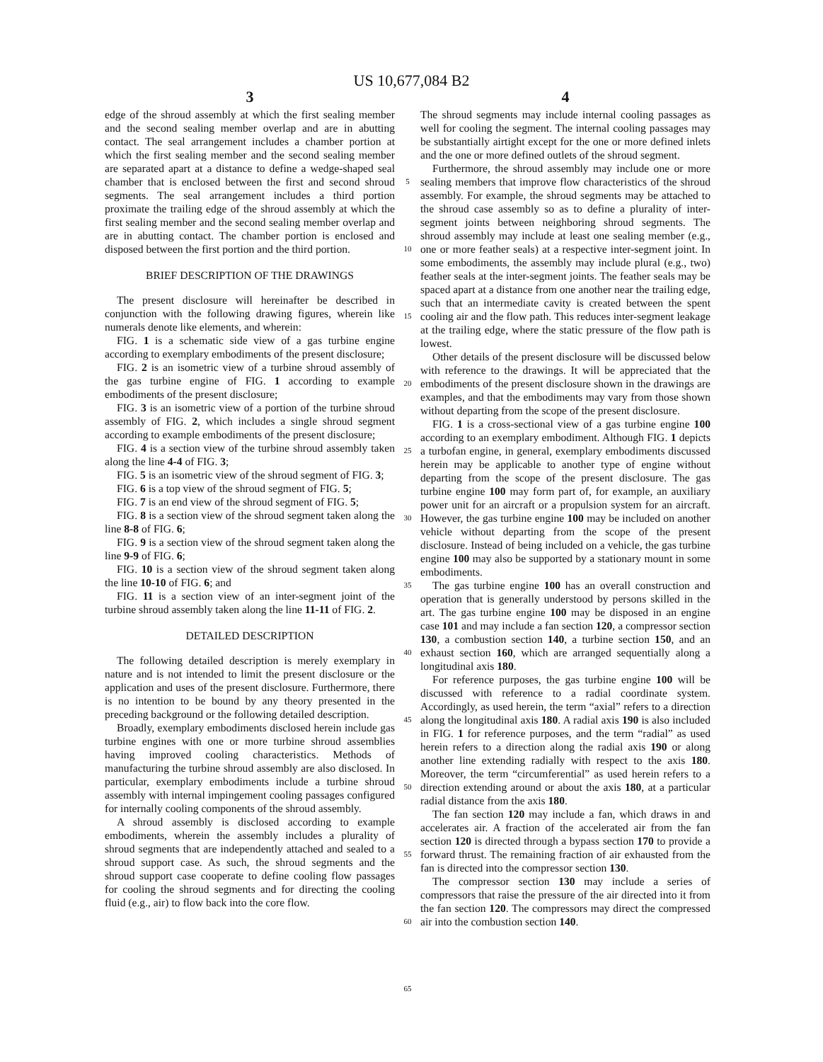US 10,677,084 B2
3
edge of the shroud assembly at which the first sealing member and the second sealing member overlap and are in abutting contact. The seal arrangement includes a chamber portion at which the first sealing member and the second sealing member are separated apart at a distance to define a wedge-shaped seal chamber that is enclosed between the first and second shroud segments. The seal arrangement includes a third portion proximate the trailing edge of the shroud assembly at which the first sealing member and the second sealing member overlap and are in abutting contact. The chamber portion is enclosed and disposed between the first portion and the third portion.
BRIEF DESCRIPTION OF THE DRAWINGS
The present disclosure will hereinafter be described in conjunction with the following drawing figures, wherein like numerals denote like elements, and wherein:
FIG. 1 is a schematic side view of a gas turbine engine according to exemplary embodiments of the present disclosure;
FIG. 2 is an isometric view of a turbine shroud assembly of the gas turbine engine of FIG. 1 according to example embodiments of the present disclosure;
FIG. 3 is an isometric view of a portion of the turbine shroud assembly of FIG. 2, which includes a single shroud segment according to example embodiments of the present disclosure;
FIG. 4 is a section view of the turbine shroud assembly taken along the line 4-4 of FIG. 3;
FIG. 5 is an isometric view of the shroud segment of FIG. 3;
FIG. 6 is a top view of the shroud segment of FIG. 5;
FIG. 7 is an end view of the shroud segment of FIG. 5;
FIG. 8 is a section view of the shroud segment taken along the line 8-8 of FIG. 6;
FIG. 9 is a section view of the shroud segment taken along the line 9-9 of FIG. 6;
FIG. 10 is a section view of the shroud segment taken along the line 10-10 of FIG. 6; and
FIG. 11 is a section view of an inter-segment joint of the turbine shroud assembly taken along the line 11-11 of FIG. 2.
DETAILED DESCRIPTION
The following detailed description is merely exemplary in nature and is not intended to limit the present disclosure or the application and uses of the present disclosure. Furthermore, there is no intention to be bound by any theory presented in the preceding background or the following detailed description.
Broadly, exemplary embodiments disclosed herein include gas turbine engines with one or more turbine shroud assemblies having improved cooling characteristics. Methods of manufacturing the turbine shroud assembly are also disclosed. In particular, exemplary embodiments include a turbine shroud assembly with internal impingement cooling passages configured for internally cooling components of the shroud assembly.
A shroud assembly is disclosed according to example embodiments, wherein the assembly includes a plurality of shroud segments that are independently attached and sealed to a shroud support case. As such, the shroud segments and the shroud support case cooperate to define cooling flow passages for cooling the shroud segments and for directing the cooling fluid (e.g., air) to flow back into the core flow.
5
10
15
20
25
30
35
40
45
50
55
60
65
4
The shroud segments may include internal cooling passages as well for cooling the segment. The internal cooling passages may be substantially airtight except for the one or more defined inlets and the one or more defined outlets of the shroud segment.
Furthermore, the shroud assembly may include one or more sealing members that improve flow characteristics of the shroud assembly. For example, the shroud segments may be attached to the shroud case assembly so as to define a plurality of inter-segment joints between neighboring shroud segments. The shroud assembly may include at least one sealing member (e.g., one or more feather seals) at a respective inter-segment joint. In some embodiments, the assembly may include plural (e.g., two) feather seals at the inter-segment joints. The feather seals may be spaced apart at a distance from one another near the trailing edge, such that an intermediate cavity is created between the spent cooling air and the flow path. This reduces inter-segment leakage at the trailing edge, where the static pressure of the flow path is lowest.
Other details of the present disclosure will be discussed below with reference to the drawings. It will be appreciated that the embodiments of the present disclosure shown in the drawings are examples, and that the embodiments may vary from those shown without departing from the scope of the present disclosure.
FIG. 1 is a cross-sectional view of a gas turbine engine 100 according to an exemplary embodiment. Although FIG. 1 depicts a turbofan engine, in general, exemplary embodiments discussed herein may be applicable to another type of engine without departing from the scope of the present disclosure. The gas turbine engine 100 may form part of, for example, an auxiliary power unit for an aircraft or a propulsion system for an aircraft. However, the gas turbine engine 100 may be included on another vehicle without departing from the scope of the present disclosure. Instead of being included on a vehicle, the gas turbine engine 100 may also be supported by a stationary mount in some embodiments.
The gas turbine engine 100 has an overall construction and operation that is generally understood by persons skilled in the art. The gas turbine engine 100 may be disposed in an engine case 101 and may include a fan section 120, a compressor section 130, a combustion section 140, a turbine section 150, and an exhaust section 160, which are arranged sequentially along a longitudinal axis 180.
For reference purposes, the gas turbine engine 100 will be discussed with reference to a radial coordinate system. Accordingly, as used herein, the term “axial” refers to a direction along the longitudinal axis 180. A radial axis 190 is also included in FIG. 1 for reference purposes, and the term “radial” as used herein refers to a direction along the radial axis 190 or along another line extending radially with respect to the axis 180. Moreover, the term “circumferential” as used herein refers to a direction extending around or about the axis 180, at a particular radial distance from the axis 180.
The fan section 120 may include a fan, which draws in and accelerates air. A fraction of the accelerated air from the fan section 120 is directed through a bypass section 170 to provide a forward thrust. The remaining fraction of air exhausted from the fan is directed into the compressor section 130.
The compressor section 130 may include a series of compressors that raise the pressure of the air directed into it from the fan section 120. The compressors may direct the compressed air into the combustion section 140.